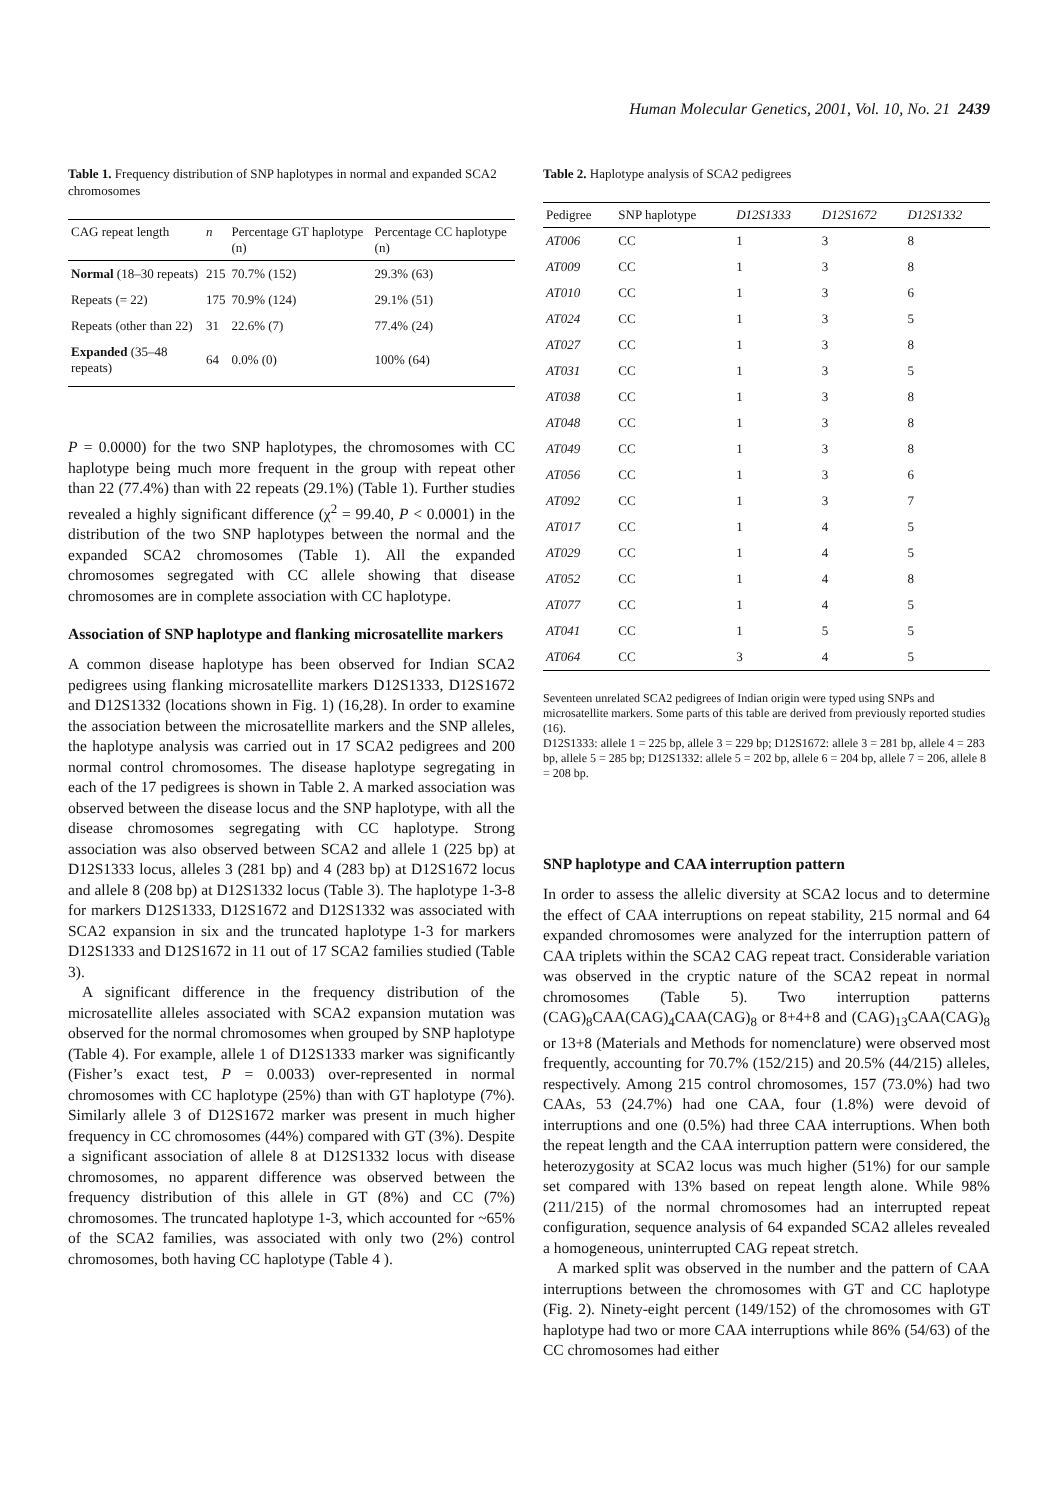Human Molecular Genetics, 2001, Vol. 10, No. 21 2439
Table 1. Frequency distribution of SNP haplotypes in normal and expanded SCA2 chromosomes
| CAG repeat length | n | Percentage GT haplotype (n) | Percentage CC haplotype (n) |
| --- | --- | --- | --- |
| Normal (18–30 repeats) | 215 | 70.7% (152) | 29.3% (63) |
| Repeats (= 22) | 175 | 70.9% (124) | 29.1% (51) |
| Repeats (other than 22) | 31 | 22.6% (7) | 77.4% (24) |
| Expanded (35–48 repeats) | 64 | 0.0% (0) | 100% (64) |
P = 0.0000) for the two SNP haplotypes, the chromosomes with CC haplotype being much more frequent in the group with repeat other than 22 (77.4%) than with 22 repeats (29.1%) (Table 1). Further studies revealed a highly significant difference (χ<sup>2</sup> = 99.40, P < 0.0001) in the distribution of the two SNP haplotypes between the normal and the expanded SCA2 chromosomes (Table 1). All the expanded chromosomes segregated with CC allele showing that disease chromosomes are in complete association with CC haplotype.
Association of SNP haplotype and flanking microsatellite markers
A common disease haplotype has been observed for Indian SCA2 pedigrees using flanking microsatellite markers D12S1333, D12S1672 and D12S1332 (locations shown in Fig. 1) (16,28). In order to examine the association between the microsatellite markers and the SNP alleles, the haplotype analysis was carried out in 17 SCA2 pedigrees and 200 normal control chromosomes. The disease haplotype segregating in each of the 17 pedigrees is shown in Table 2. A marked association was observed between the disease locus and the SNP haplotype, with all the disease chromosomes segregating with CC haplotype. Strong association was also observed between SCA2 and allele 1 (225 bp) at D12S1333 locus, alleles 3 (281 bp) and 4 (283 bp) at D12S1672 locus and allele 8 (208 bp) at D12S1332 locus (Table 3). The haplotype 1-3-8 for markers D12S1333, D12S1672 and D12S1332 was associated with SCA2 expansion in six and the truncated haplotype 1-3 for markers D12S1333 and D12S1672 in 11 out of 17 SCA2 families studied (Table 3).
A significant difference in the frequency distribution of the microsatellite alleles associated with SCA2 expansion mutation was observed for the normal chromosomes when grouped by SNP haplotype (Table 4). For example, allele 1 of D12S1333 marker was significantly (Fisher’s exact test, P = 0.0033) over-represented in normal chromosomes with CC haplotype (25%) than with GT haplotype (7%). Similarly allele 3 of D12S1672 marker was present in much higher frequency in CC chromosomes (44%) compared with GT (3%). Despite a significant association of allele 8 at D12S1332 locus with disease chromosomes, no apparent difference was observed between the frequency distribution of this allele in GT (8%) and CC (7%) chromosomes. The truncated haplotype 1-3, which accounted for ~65% of the SCA2 families, was associated with only two (2%) control chromosomes, both having CC haplotype (Table 4 ).
Table 2. Haplotype analysis of SCA2 pedigrees
| Pedigree | SNP haplotype | D12S1333 | D12S1672 | D12S1332 |
| --- | --- | --- | --- | --- |
| AT006 | CC | 1 | 3 | 8 |
| AT009 | CC | 1 | 3 | 8 |
| AT010 | CC | 1 | 3 | 6 |
| AT024 | CC | 1 | 3 | 5 |
| AT027 | CC | 1 | 3 | 8 |
| AT031 | CC | 1 | 3 | 5 |
| AT038 | CC | 1 | 3 | 8 |
| AT048 | CC | 1 | 3 | 8 |
| AT049 | CC | 1 | 3 | 8 |
| AT056 | CC | 1 | 3 | 6 |
| AT092 | CC | 1 | 3 | 7 |
| AT017 | CC | 1 | 4 | 5 |
| AT029 | CC | 1 | 4 | 5 |
| AT052 | CC | 1 | 4 | 8 |
| AT077 | CC | 1 | 4 | 5 |
| AT041 | CC | 1 | 5 | 5 |
| AT064 | CC | 3 | 4 | 5 |
Seventeen unrelated SCA2 pedigrees of Indian origin were typed using SNPs and microsatellite markers. Some parts of this table are derived from previously reported studies (16).
D12S1333: allele 1 = 225 bp, allele 3 = 229 bp; D12S1672: allele 3 = 281 bp, allele 4 = 283 bp, allele 5 = 285 bp; D12S1332: allele 5 = 202 bp, allele 6 = 204 bp, allele 7 = 206, allele 8 = 208 bp.
SNP haplotype and CAA interruption pattern
In order to assess the allelic diversity at SCA2 locus and to determine the effect of CAA interruptions on repeat stability, 215 normal and 64 expanded chromosomes were analyzed for the interruption pattern of CAA triplets within the SCA2 CAG repeat tract. Considerable variation was observed in the cryptic nature of the SCA2 repeat in normal chromosomes (Table 5). Two interruption patterns (CAG)<sub>8</sub>CAA(CAG)<sub>4</sub>CAA(CAG)<sub>8</sub> or 8+4+8 and (CAG)<sub>13</sub>CAA(CAG)<sub>8</sub> or 13+8 (Materials and Methods for nomenclature) were observed most frequently, accounting for 70.7% (152/215) and 20.5% (44/215) alleles, respectively. Among 215 control chromosomes, 157 (73.0%) had two CAAs, 53 (24.7%) had one CAA, four (1.8%) were devoid of interruptions and one (0.5%) had three CAA interruptions. When both the repeat length and the CAA interruption pattern were considered, the heterozygosity at SCA2 locus was much higher (51%) for our sample set compared with 13% based on repeat length alone. While 98% (211/215) of the normal chromosomes had an interrupted repeat configuration, sequence analysis of 64 expanded SCA2 alleles revealed a homogeneous, uninterrupted CAG repeat stretch.
A marked split was observed in the number and the pattern of CAA interruptions between the chromosomes with GT and CC haplotype (Fig. 2). Ninety-eight percent (149/152) of the chromosomes with GT haplotype had two or more CAA interruptions while 86% (54/63) of the CC chromosomes had either